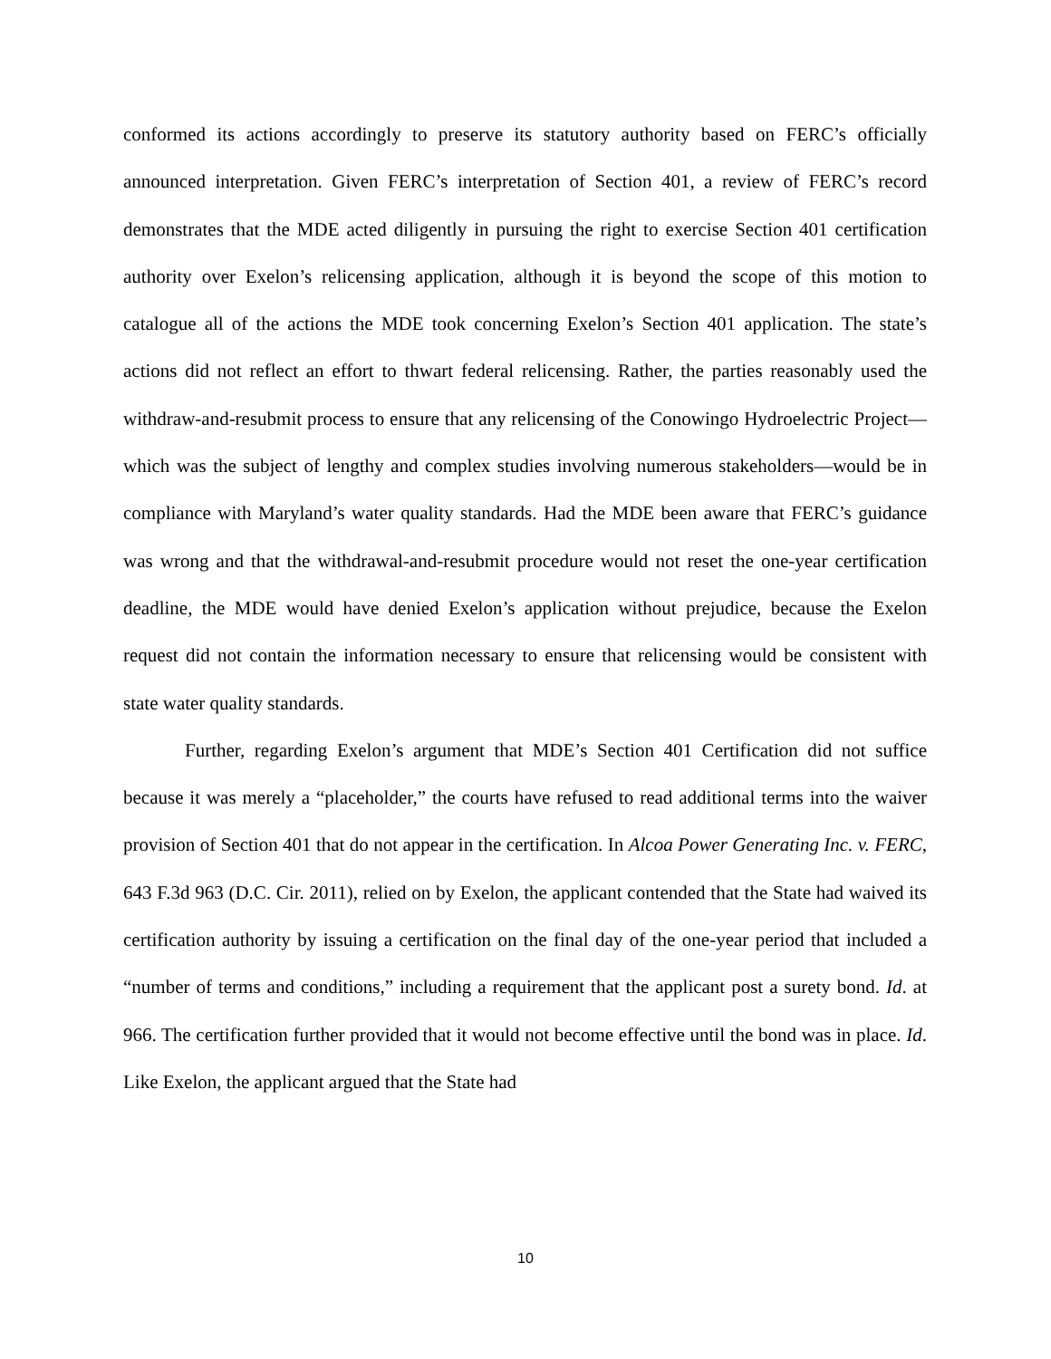conformed its actions accordingly to preserve its statutory authority based on FERC’s officially announced interpretation. Given FERC’s interpretation of Section 401, a review of FERC’s record demonstrates that the MDE acted diligently in pursuing the right to exercise Section 401 certification authority over Exelon’s relicensing application, although it is beyond the scope of this motion to catalogue all of the actions the MDE took concerning Exelon’s Section 401 application. The state’s actions did not reflect an effort to thwart federal relicensing. Rather, the parties reasonably used the withdraw-and-resubmit process to ensure that any relicensing of the Conowingo Hydroelectric Project—which was the subject of lengthy and complex studies involving numerous stakeholders—would be in compliance with Maryland’s water quality standards. Had the MDE been aware that FERC’s guidance was wrong and that the withdrawal-and-resubmit procedure would not reset the one-year certification deadline, the MDE would have denied Exelon’s application without prejudice, because the Exelon request did not contain the information necessary to ensure that relicensing would be consistent with state water quality standards.
Further, regarding Exelon’s argument that MDE’s Section 401 Certification did not suffice because it was merely a “placeholder,” the courts have refused to read additional terms into the waiver provision of Section 401 that do not appear in the certification. In Alcoa Power Generating Inc. v. FERC, 643 F.3d 963 (D.C. Cir. 2011), relied on by Exelon, the applicant contended that the State had waived its certification authority by issuing a certification on the final day of the one-year period that included a “number of terms and conditions,” including a requirement that the applicant post a surety bond. Id. at 966. The certification further provided that it would not become effective until the bond was in place. Id. Like Exelon, the applicant argued that the State had
10